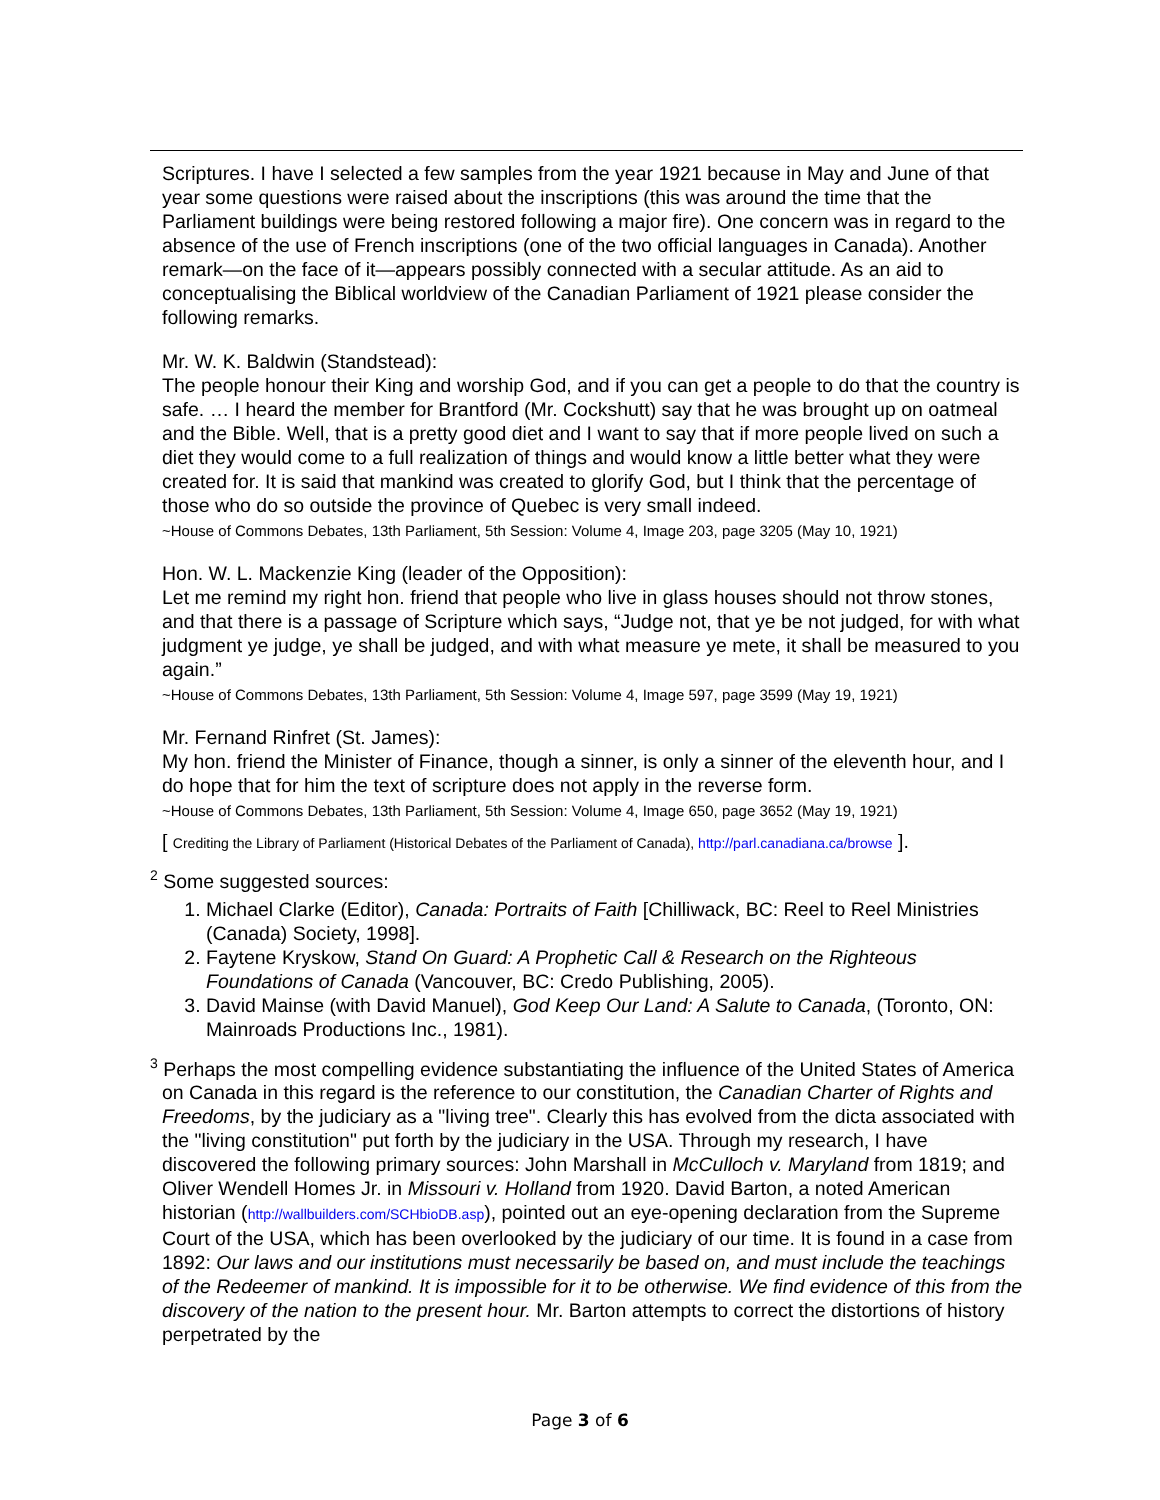Scriptures. I have I selected a few samples from the year 1921 because in May and June of that year some questions were raised about the inscriptions (this was around the time that the Parliament buildings were being restored following a major fire). One concern was in regard to the absence of the use of French inscriptions (one of the two official languages in Canada). Another remark—on the face of it—appears possibly connected with a secular attitude. As an aid to conceptualising the Biblical worldview of the Canadian Parliament of 1921 please consider the following remarks.
Mr. W. K. Baldwin (Standstead):
The people honour their King and worship God, and if you can get a people to do that the country is safe. … I heard the member for Brantford (Mr. Cockshutt) say that he was brought up on oatmeal and the Bible. Well, that is a pretty good diet and I want to say that if more people lived on such a diet they would come to a full realization of things and would know a little better what they were created for. It is said that mankind was created to glorify God, but I think that the percentage of those who do so outside the province of Quebec is very small indeed.
~House of Commons Debates, 13th Parliament, 5th Session: Volume 4, Image 203, page 3205 (May 10, 1921)
Hon. W. L. Mackenzie King (leader of the Opposition):
Let me remind my right hon. friend that people who live in glass houses should not throw stones, and that there is a passage of Scripture which says, “Judge not, that ye be not judged, for with what judgment ye judge, ye shall be judged, and with what measure ye mete, it shall be measured to you again.”
~House of Commons Debates, 13th Parliament, 5th Session: Volume 4, Image 597, page 3599 (May 19, 1921)
Mr. Fernand Rinfret (St. James):
My hon. friend the Minister of Finance, though a sinner, is only a sinner of the eleventh hour, and I do hope that for him the text of scripture does not apply in the reverse form.
~House of Commons Debates, 13th Parliament, 5th Session: Volume 4, Image 650, page 3652 (May 19, 1921)
[ Crediting the Library of Parliament (Historical Debates of the Parliament of Canada), http://parl.canadiana.ca/browse ].
<sup>2</sup> Some suggested sources:
1. Michael Clarke (Editor), Canada: Portraits of Faith [Chilliwack, BC: Reel to Reel Ministries (Canada) Society, 1998].
2. Faytene Kryskow, Stand On Guard: A Prophetic Call & Research on the Righteous Foundations of Canada (Vancouver, BC: Credo Publishing, 2005).
3. David Mainse (with David Manuel), God Keep Our Land: A Salute to Canada, (Toronto, ON: Mainroads Productions Inc., 1981).
<sup>3</sup> Perhaps the most compelling evidence substantiating the influence of the United States of America on Canada in this regard is the reference to our constitution, the Canadian Charter of Rights and Freedoms, by the judiciary as a "living tree". Clearly this has evolved from the dicta associated with the "living constitution" put forth by the judiciary in the USA. Through my research, I have discovered the following primary sources: John Marshall in McCulloch v. Maryland from 1819; and Oliver Wendell Homes Jr. in Missouri v. Holland from 1920. David Barton, a noted American historian (http://wallbuilders.com/SCHbioDB.asp), pointed out an eye-opening declaration from the Supreme Court of the USA, which has been overlooked by the judiciary of our time. It is found in a case from 1892: Our laws and our institutions must necessarily be based on, and must include the teachings of the Redeemer of mankind. It is impossible for it to be otherwise. We find evidence of this from the discovery of the nation to the present hour. Mr. Barton attempts to correct the distortions of history perpetrated by the
Page 3 of 6